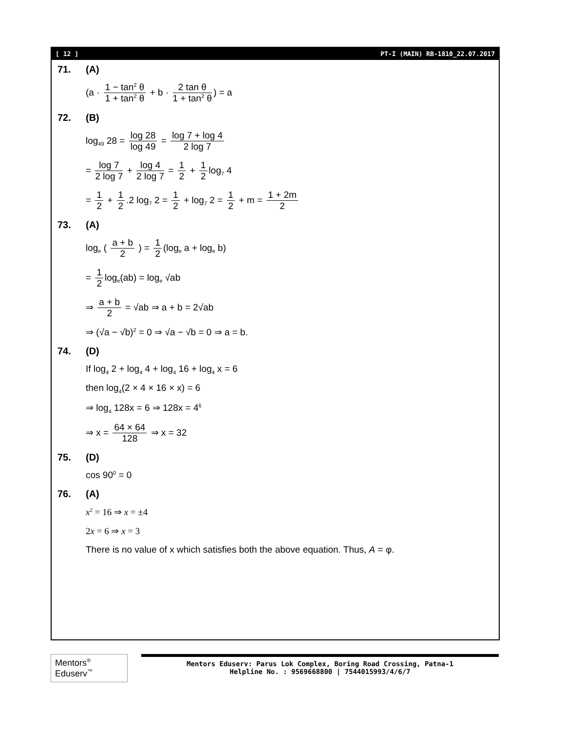[ 12 ] PT-I (MAIN) RB-1810_22.07.2017
71. (A)
(a · 1 − tan<sup>2</sup> θ 1 + tan<sup>2</sup> θ + b · 2 tan θ 1 + tan<sup>2</sup> θ) = a
72. (B)
log<sub>49</sub> 28 = log 28 log 49 = log 7 + log 4 2 log 7
= log 7 2 log 7 + log 4 2 log 7 = 1 2 + 1 2 log<sub>7</sub> 4
= 1 2 + 1 2.2 log<sub>7</sub> 2 = 1 2 + log<sub>7</sub> 2 = 1 2 + m = 1 + 2m 2
73. (A)
log<sub>e</sub> ( a + b 2 ) = 1 2 (log<sub>e</sub> a + log<sub>e</sub> b)
= 1 2 log<sub>e</sub>(ab) = log<sub>e</sub> √ab
⇒ a + b 2 = √ab ⇒ a + b = 2√ab
⇒ (√a − √b)<sup>2</sup> = 0 ⇒ √a − √b = 0 ⇒ a = b.
74. (D)
If log<sub>4</sub> 2 + log<sub>4</sub> 4 + log<sub>4</sub> 16 + log<sub>4</sub> x = 6
then log<sub>4</sub>(2 × 4 × 16 × x) = 6
⇒ log<sub>4</sub> 128x = 6 ⇒ 128x = 4<sup>6</sup>
⇒ x = 64 × 64 128 ⇒ x = 32
75. (D)
cos 90<sup>0</sup> = 0
76. (A)
x<sup>2</sup> = 16 ⇒ x = ±4
2x = 6 ⇒ x = 3
There is no value of x which satisfies both the above equation. Thus, A = φ.
Mentors<sup>®</sup> Eduserv<sup>™</sup>
Mentors Eduserv: Parus Lok Complex, Boring Road Crossing, Patna-1
Helpline No. : 9569668800 | 7544015993/4/6/7